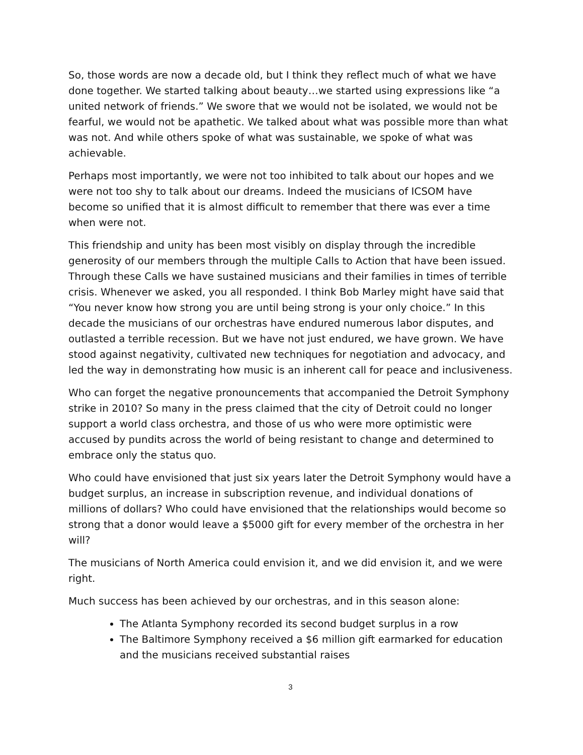So, those words are now a decade old, but I think they reflect much of what we have done together. We started talking about beauty…we started using expressions like “a united network of friends.” We swore that we would not be isolated, we would not be fearful, we would not be apathetic. We talked about what was possible more than what was not. And while others spoke of what was sustainable, we spoke of what was achievable.
Perhaps most importantly, we were not too inhibited to talk about our hopes and we were not too shy to talk about our dreams. Indeed the musicians of ICSOM have become so unified that it is almost difficult to remember that there was ever a time when were not.
This friendship and unity has been most visibly on display through the incredible generosity of our members through the multiple Calls to Action that have been issued. Through these Calls we have sustained musicians and their families in times of terrible crisis. Whenever we asked, you all responded. I think Bob Marley might have said that “You never know how strong you are until being strong is your only choice.” In this decade the musicians of our orchestras have endured numerous labor disputes, and outlasted a terrible recession. But we have not just endured, we have grown. We have stood against negativity, cultivated new techniques for negotiation and advocacy, and led the way in demonstrating how music is an inherent call for peace and inclusiveness.
Who can forget the negative pronouncements that accompanied the Detroit Symphony strike in 2010? So many in the press claimed that the city of Detroit could no longer support a world class orchestra, and those of us who were more optimistic were accused by pundits across the world of being resistant to change and determined to embrace only the status quo.
Who could have envisioned that just six years later the Detroit Symphony would have a budget surplus, an increase in subscription revenue, and individual donations of millions of dollars? Who could have envisioned that the relationships would become so strong that a donor would leave a $5000 gift for every member of the orchestra in her will?
The musicians of North America could envision it, and we did envision it, and we were right.
Much success has been achieved by our orchestras, and in this season alone:
The Atlanta Symphony recorded its second budget surplus in a row
The Baltimore Symphony received a $6 million gift earmarked for education and the musicians received substantial raises
3